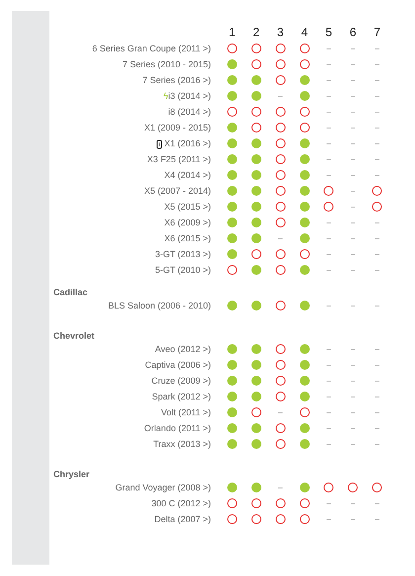| | 1 | 2 | 3 | 4 | 5 | 6 | 7 |
| --- | --- | --- | --- | --- | --- | --- | --- |
| 6 Series Gran Coupe (2011 >) | | | | | – | – | – |
| 7 Series (2010 - 2015) | | | | | – | – | – |
| 7 Series (2016 >) | | | | | – | – | – |
| ϟ i3 (2014 >) | | | – | | – | – | – |
| i8 (2014 >) | | | | | – | – | – |
| X1 (2009 - 2015) | | | | | – | – | – |
| i X1 (2016 >) | | | | | – | – | – |
| X3 F25 (2011 >) | | | | | – | – | – |
| X4 (2014 >) | | | | | – | – | – |
| X5 (2007 - 2014) | | | | | | – | |
| X5 (2015 >) | | | | | | – | |
| X6 (2009 >) | | | | | – | – | – |
| X6 (2015 >) | | | – | | – | – | – |
| 3-GT (2013 >) | | | | | – | – | – |
| 5-GT (2010 >) | | | | | – | – | – |
| Cadillac | | | | | | | |
| BLS Saloon (2006 - 2010) | | | | | – | – | – |
| Chevrolet | | | | | | | |
| Aveo (2012 >) | | | | | – | – | – |
| Captiva (2006 >) | | | | | – | – | – |
| Cruze (2009 >) | | | | | – | – | – |
| Spark (2012 >) | | | | | – | – | – |
| Volt (2011 >) | | | – | | – | – | – |
| Orlando (2011 >) | | | | | – | – | – |
| Traxx (2013 >) | | | | | – | – | – |
| Chrysler | | | | | | | |
| Grand Voyager (2008 >) | | | – | | | | |
| 300 C (2012 >) | | | | | – | – | – |
| Delta (2007 >) | | | | | – | – | – |